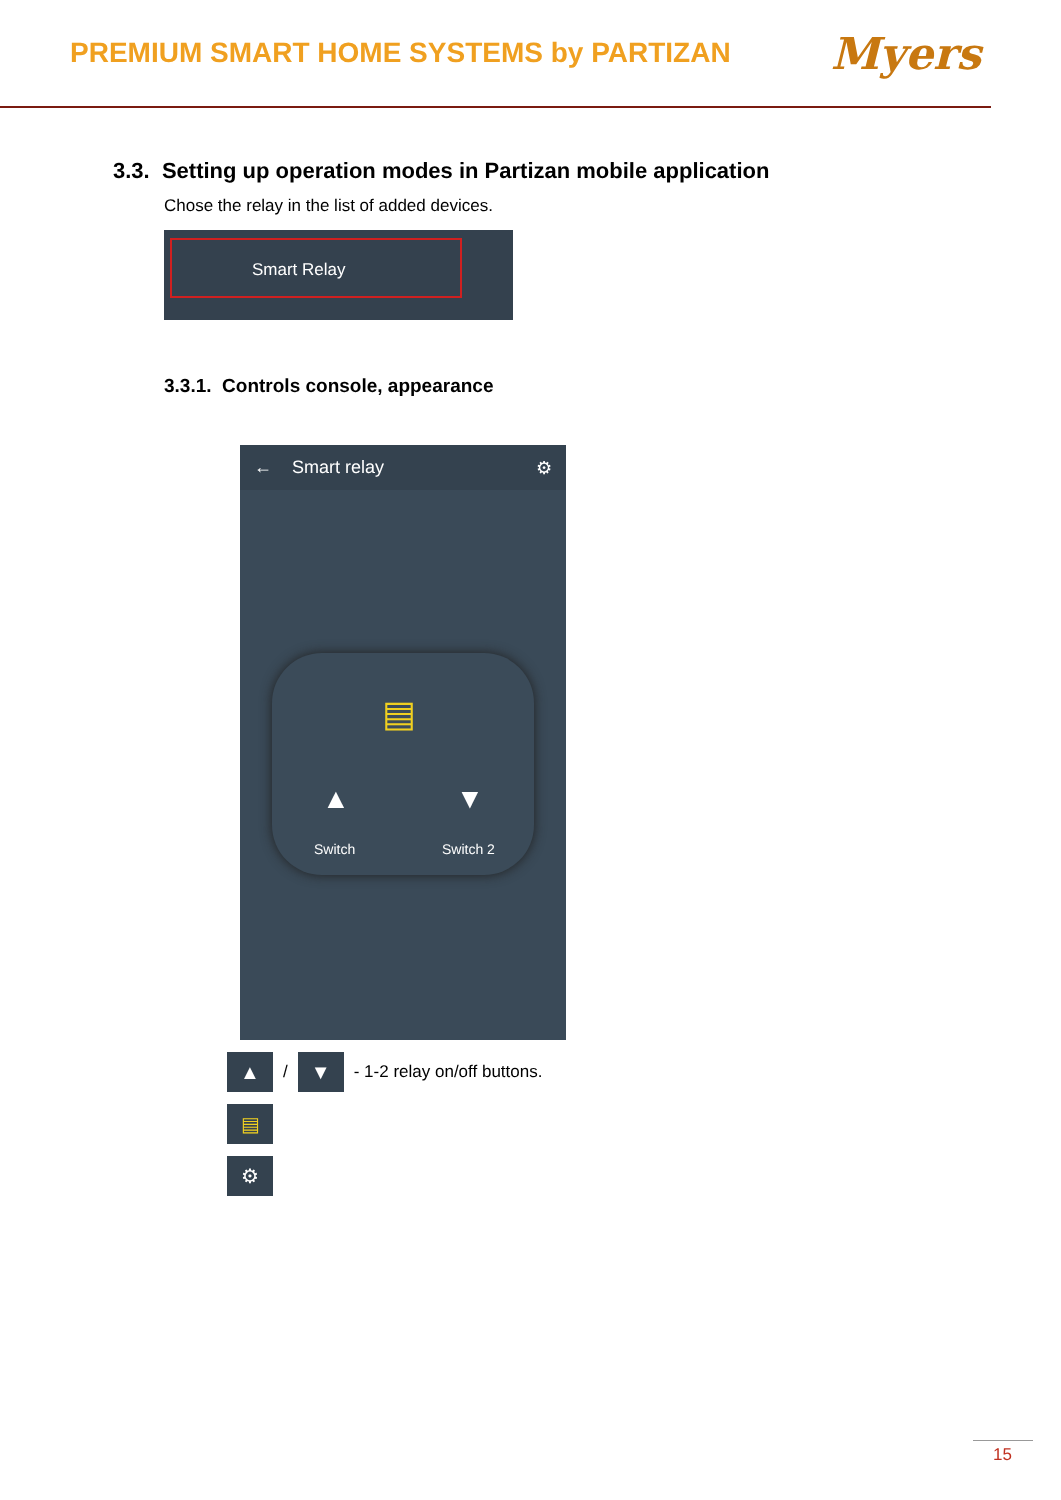PREMIUM SMART HOME SYSTEMS by PARTIZAN
Myers
3.3. Setting up operation modes in Partizan mobile application
Chose the relay in the list of added devices.
Smart Relay
3.3.1. Controls console, appearance
← Smart relay ⚙
▤
▲ ▼
Switch Switch 2
▲ / ▼ - 1-2 relay on/off buttons.
▤
⚙
15